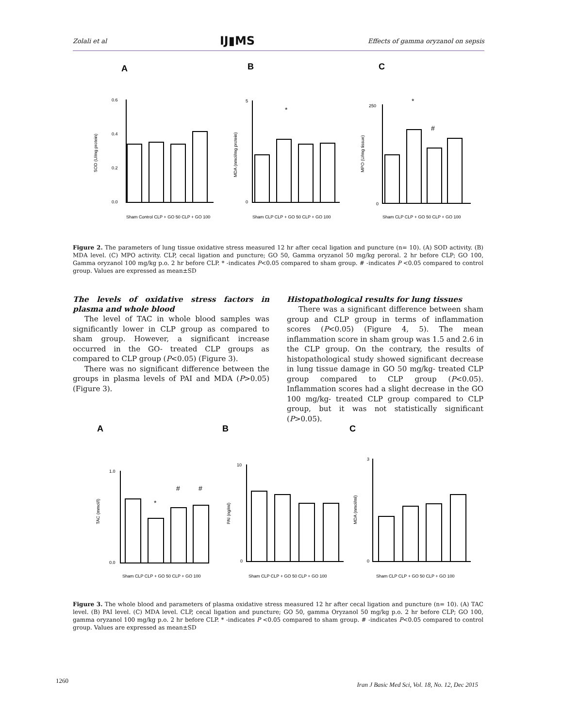Zolali et al IJ▮MS Effects of gamma oryzanol on sepsis
A
B
C
0.6
0.4
0.2
0.0
5
0
*
250
0
*
#
Sham Control CLP + GO 50 CLP + GO 100
Sham CLP CLP + GO 50 CLP + GO 100
Sham CLP CLP + GO 50 CLP + GO 100
SOD (U/mg protein)
MDA (nmol/mg protein)
MPO (U/mg tissue)
Figure 2. The parameters of lung tissue oxidative stress measured 12 hr after cecal ligation and puncture (n= 10). (A) SOD activity. (B) MDA level. (C) MPO activity. CLP, cecal ligation and puncture; GO 50, Gamma oryzanol 50 mg/kg peroral. 2 hr before CLP; GO 100, Gamma oryzanol 100 mg/kg p.o. 2 hr before CLP. * -indicates P<0.05 compared to sham group. # -indicates P <0.05 compared to control group. Values are expressed as mean±SD
The levels of oxidative stress factors in plasma and whole blood
The level of TAC in whole blood samples was significantly lower in CLP group as compared to sham group. However, a significant increase occurred in the GO- treated CLP groups as compared to CLP group (P<0.05) (Figure 3).
There was no significant difference between the groups in plasma levels of PAI and MDA (P>0.05) (Figure 3).
Histopathological results for lung tissues
There was a significant difference between sham group and CLP group in terms of inflammation scores (P<0.05) (Figure 4, 5). The mean inflammation score in sham group was 1.5 and 2.6 in the CLP group. On the contrary, the results of histopathological study showed significant decrease in lung tissue damage in GO 50 mg/kg- treated CLP group compared to CLP group (P<0.05). Inflammation scores had a slight decrease in the GO 100 mg/kg- treated CLP group compared to CLP group, but it was not statistically significant (P>0.05).
A
B
C
1.0
0.0
*
#
#
10
0
3
0
Sham CLP CLP + GO 50 CLP + GO 100
Sham CLP CLP + GO 50 CLP + GO 100
Sham CLP CLP + GO 50 CLP + GO 100
TAC (mmol/l)
PAI (ng/ml)
MDA (nmol/ml)
Figure 3. The whole blood and parameters of plasma oxidative stress measured 12 hr after cecal ligation and puncture (n= 10). (A) TAC level. (B) PAI level. (C) MDA level. CLP, cecal ligation and puncture; GO 50, gamma Oryzanol 50 mg/kg p.o. 2 hr before CLP; GO 100, gamma oryzanol 100 mg/kg p.o. 2 hr before CLP. * -indicates P <0.05 compared to sham group. # -indicates P<0.05 compared to control group. Values are expressed as mean±SD
1260 Iran J Basic Med Sci, Vol. 18, No. 12, Dec 2015